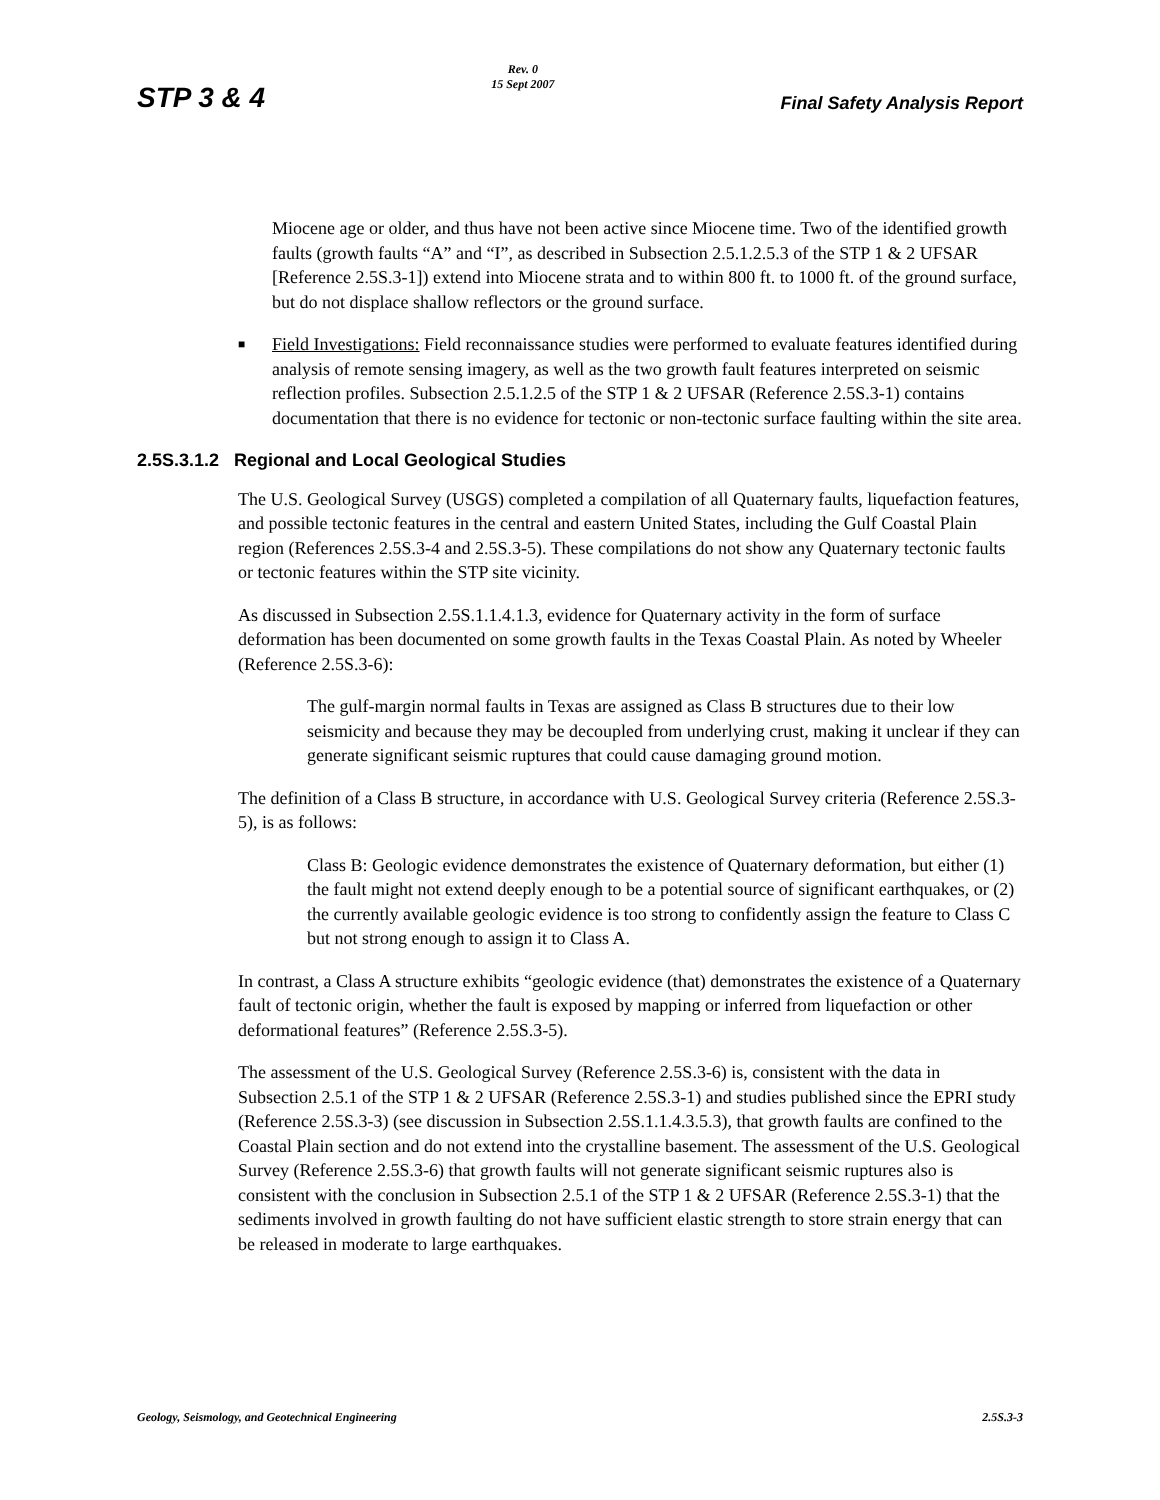STP 3 & 4
Rev. 0
15 Sept 2007
Final Safety Analysis Report
Miocene age or older, and thus have not been active since Miocene time. Two of the identified growth faults (growth faults “A” and “I”, as described in Subsection 2.5.1.2.5.3 of the STP 1 & 2 UFSAR [Reference 2.5S.3-1]) extend into Miocene strata and to within 800 ft. to 1000 ft. of the ground surface, but do not displace shallow reflectors or the ground surface.
■
Field Investigations: Field reconnaissance studies were performed to evaluate features identified during analysis of remote sensing imagery, as well as the two growth fault features interpreted on seismic reflection profiles. Subsection 2.5.1.2.5 of the STP 1 & 2 UFSAR (Reference 2.5S.3-1) contains documentation that there is no evidence for tectonic or non-tectonic surface faulting within the site area.
2.5S.3.1.2 Regional and Local Geological Studies
The U.S. Geological Survey (USGS) completed a compilation of all Quaternary faults, liquefaction features, and possible tectonic features in the central and eastern United States, including the Gulf Coastal Plain region (References 2.5S.3-4 and 2.5S.3-5). These compilations do not show any Quaternary tectonic faults or tectonic features within the STP site vicinity.
As discussed in Subsection 2.5S.1.1.4.1.3, evidence for Quaternary activity in the form of surface deformation has been documented on some growth faults in the Texas Coastal Plain. As noted by Wheeler (Reference 2.5S.3-6):
The gulf-margin normal faults in Texas are assigned as Class B structures due to their low seismicity and because they may be decoupled from underlying crust, making it unclear if they can generate significant seismic ruptures that could cause damaging ground motion.
The definition of a Class B structure, in accordance with U.S. Geological Survey criteria (Reference 2.5S.3-5), is as follows:
Class B: Geologic evidence demonstrates the existence of Quaternary deformation, but either (1) the fault might not extend deeply enough to be a potential source of significant earthquakes, or (2) the currently available geologic evidence is too strong to confidently assign the feature to Class C but not strong enough to assign it to Class A.
In contrast, a Class A structure exhibits “geologic evidence (that) demonstrates the existence of a Quaternary fault of tectonic origin, whether the fault is exposed by mapping or inferred from liquefaction or other deformational features” (Reference 2.5S.3-5).
The assessment of the U.S. Geological Survey (Reference 2.5S.3-6) is, consistent with the data in Subsection 2.5.1 of the STP 1 & 2 UFSAR (Reference 2.5S.3-1) and studies published since the EPRI study (Reference 2.5S.3-3) (see discussion in Subsection 2.5S.1.1.4.3.5.3), that growth faults are confined to the Coastal Plain section and do not extend into the crystalline basement. The assessment of the U.S. Geological Survey (Reference 2.5S.3-6) that growth faults will not generate significant seismic ruptures also is consistent with the conclusion in Subsection 2.5.1 of the STP 1 & 2 UFSAR (Reference 2.5S.3-1) that the sediments involved in growth faulting do not have sufficient elastic strength to store strain energy that can be released in moderate to large earthquakes.
Geology, Seismology, and Geotechnical Engineering 2.5S.3-3